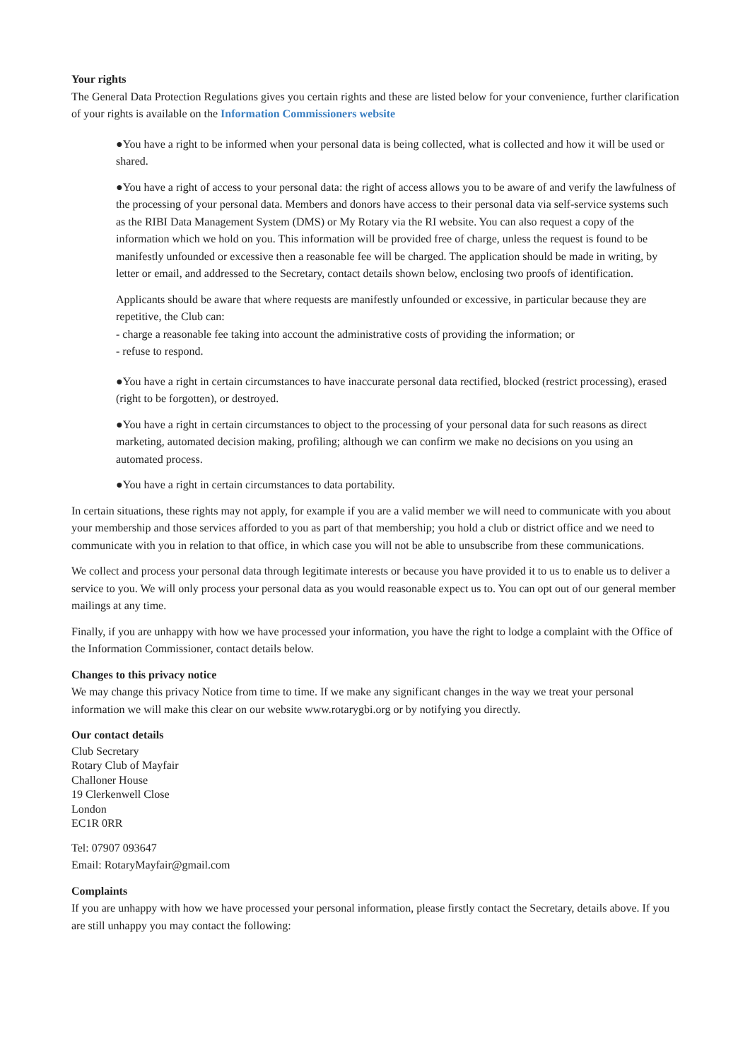Your rights
The General Data Protection Regulations gives you certain rights and these are listed below for your convenience, further clarification of your rights is available on the Information Commissioners website
●You have a right to be informed when your personal data is being collected, what is collected and how it will be used or shared.
●You have a right of access to your personal data: the right of access allows you to be aware of and verify the lawfulness of the processing of your personal data. Members and donors have access to their personal data via self-service systems such as the RIBI Data Management System (DMS) or My Rotary via the RI website. You can also request a copy of the information which we hold on you. This information will be provided free of charge, unless the request is found to be manifestly unfounded or excessive then a reasonable fee will be charged. The application should be made in writing, by letter or email, and addressed to the Secretary, contact details shown below, enclosing two proofs of identification.
Applicants should be aware that where requests are manifestly unfounded or excessive, in particular because they are repetitive, the Club can:
- charge a reasonable fee taking into account the administrative costs of providing the information; or
- refuse to respond.
●You have a right in certain circumstances to have inaccurate personal data rectified, blocked (restrict processing), erased (right to be forgotten), or destroyed.
●You have a right in certain circumstances to object to the processing of your personal data for such reasons as direct marketing, automated decision making, profiling; although we can confirm we make no decisions on you using an automated process.
●You have a right in certain circumstances to data portability.
In certain situations, these rights may not apply, for example if you are a valid member we will need to communicate with you about your membership and those services afforded to you as part of that membership; you hold a club or district office and we need to communicate with you in relation to that office, in which case you will not be able to unsubscribe from these communications.
We collect and process your personal data through legitimate interests or because you have provided it to us to enable us to deliver a service to you. We will only process your personal data as you would reasonable expect us to. You can opt out of our general member mailings at any time.
Finally, if you are unhappy with how we have processed your information, you have the right to lodge a complaint with the Office of the Information Commissioner, contact details below.
Changes to this privacy notice
We may change this privacy Notice from time to time. If we make any significant changes in the way we treat your personal information we will make this clear on our website www.rotarygbi.org or by notifying you directly.
Our contact details
Club Secretary
Rotary Club of Mayfair
Challoner House
19 Clerkenwell Close
London
EC1R 0RR
Tel: 07907 093647
Email: RotaryMayfair@gmail.com
Complaints
If you are unhappy with how we have processed your personal information, please firstly contact the Secretary, details above. If you are still unhappy you may contact the following: